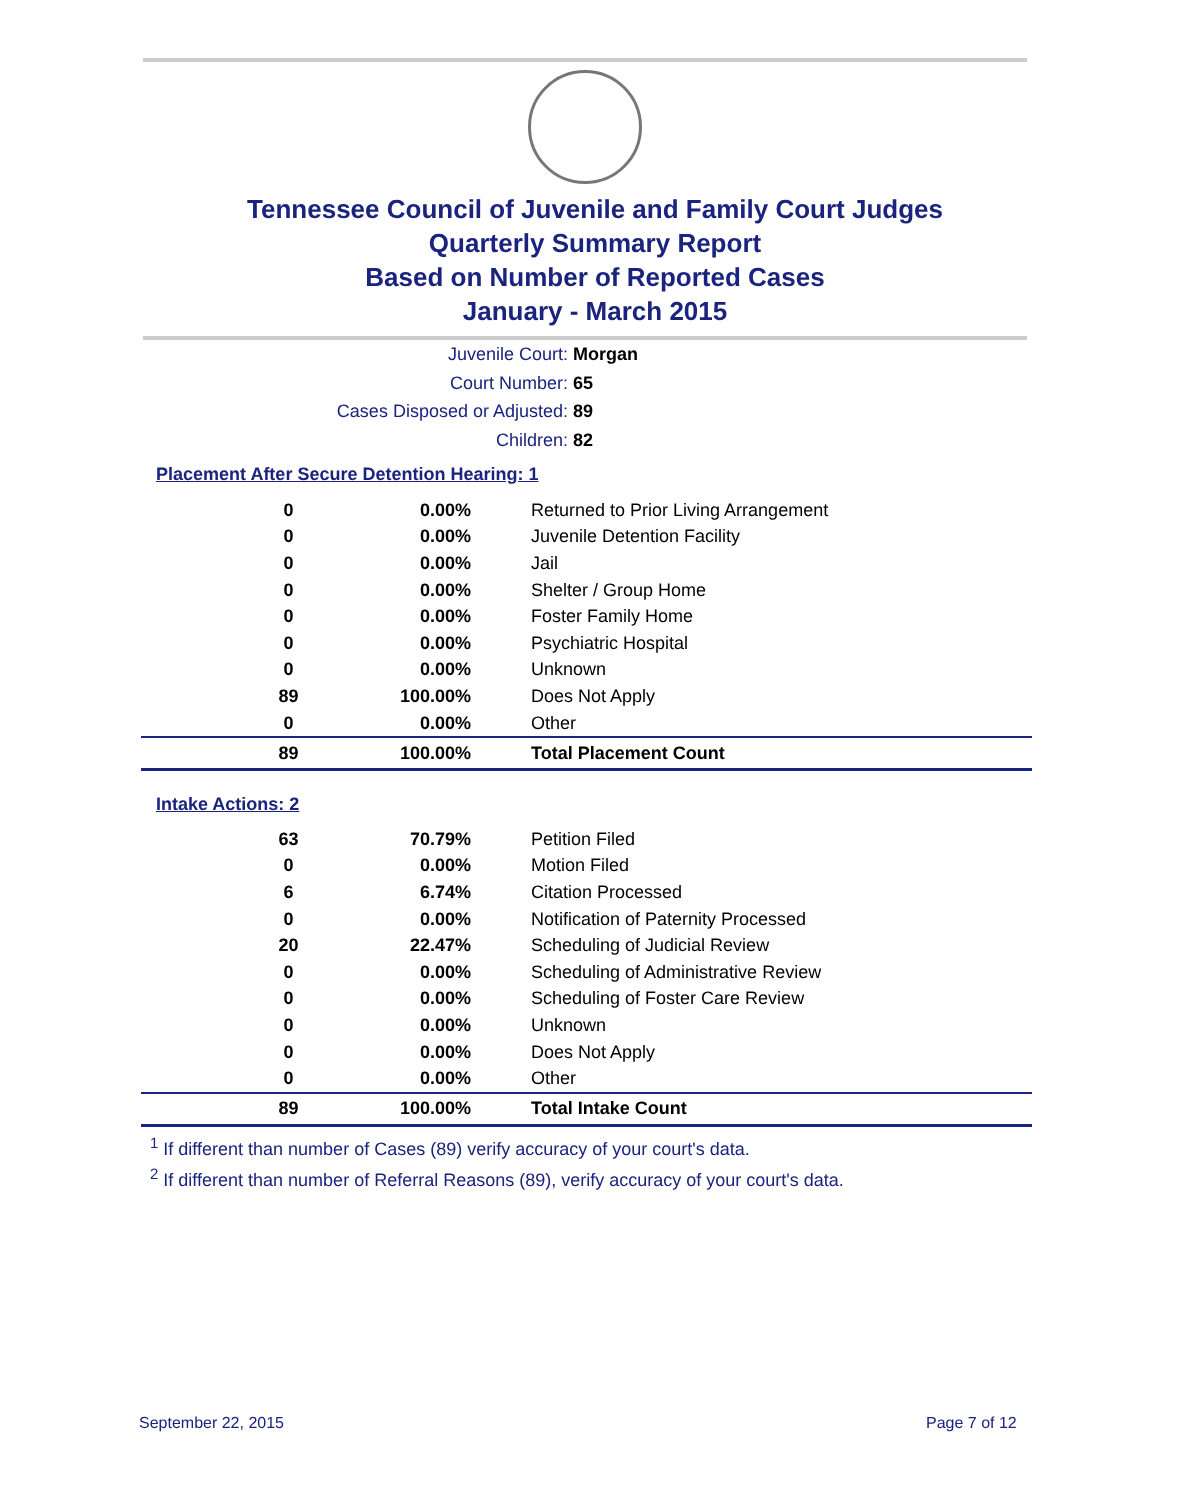Tennessee Council of Juvenile and Family Court Judges
Quarterly Summary Report
Based on Number of Reported Cases
January - March 2015
Juvenile Court: Morgan
Court Number: 65
Cases Disposed or Adjusted: 89
Children: 82
Placement After Secure Detention Hearing: 1
| 0 | 0.00% | Returned to Prior Living Arrangement |
| 0 | 0.00% | Juvenile Detention Facility |
| 0 | 0.00% | Jail |
| 0 | 0.00% | Shelter / Group Home |
| 0 | 0.00% | Foster Family Home |
| 0 | 0.00% | Psychiatric Hospital |
| 0 | 0.00% | Unknown |
| 89 | 100.00% | Does Not Apply |
| 0 | 0.00% | Other |
| 89 | 100.00% | Total Placement Count |
Intake Actions: 2
| 63 | 70.79% | Petition Filed |
| 0 | 0.00% | Motion Filed |
| 6 | 6.74% | Citation Processed |
| 0 | 0.00% | Notification of Paternity Processed |
| 20 | 22.47% | Scheduling of Judicial Review |
| 0 | 0.00% | Scheduling of Administrative Review |
| 0 | 0.00% | Scheduling of Foster Care Review |
| 0 | 0.00% | Unknown |
| 0 | 0.00% | Does Not Apply |
| 0 | 0.00% | Other |
| 89 | 100.00% | Total Intake Count |
<sup>1</sup> If different than number of Cases (89) verify accuracy of your court's data.
<sup>2</sup> If different than number of Referral Reasons (89), verify accuracy of your court's data.
September 22, 2015 Page 7 of 12